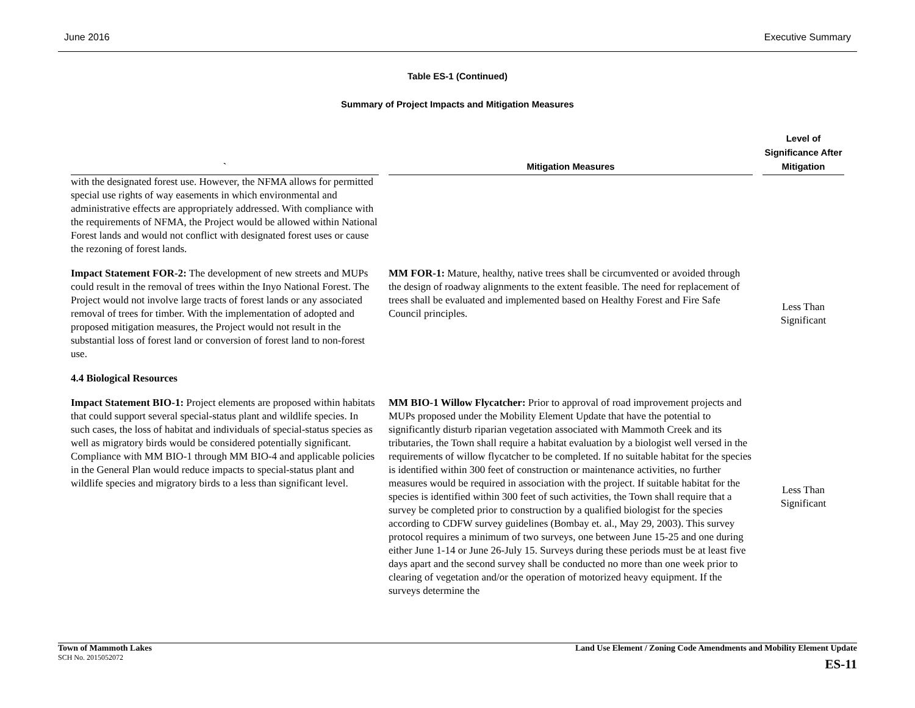June 2016 Executive Summary
Table ES-1 (Continued)
Summary of Project Impacts and Mitigation Measures
| ` | Mitigation Measures | Level of Significance After Mitigation |
| --- | --- | --- |
| with the designated forest use. However, the NFMA allows for permitted special use rights of way easements in which environmental and administrative effects are appropriately addressed. With compliance with the requirements of NFMA, the Project would be allowed within National Forest lands and would not conflict with designated forest uses or cause the rezoning of forest lands. | | |
| Impact Statement FOR-2: The development of new streets and MUPs could result in the removal of trees within the Inyo National Forest. The Project would not involve large tracts of forest lands or any associated removal of trees for timber. With the implementation of adopted and proposed mitigation measures, the Project would not result in the substantial loss of forest land or conversion of forest land to non-forest use. | MM FOR-1: Mature, healthy, native trees shall be circumvented or avoided through the design of roadway alignments to the extent feasible. The need for replacement of trees shall be evaluated and implemented based on Healthy Forest and Fire Safe Council principles. | Less Than Significant |
| 4.4 Biological Resources | | |
| Impact Statement BIO-1: Project elements are proposed within habitats that could support several special-status plant and wildlife species. In such cases, the loss of habitat and individuals of special-status species as well as migratory birds would be considered potentially significant. Compliance with MM BIO-1 through MM BIO-4 and applicable policies in the General Plan would reduce impacts to special-status plant and wildlife species and migratory birds to a less than significant level. | MM BIO-1 Willow Flycatcher: Prior to approval of road improvement projects and MUPs proposed under the Mobility Element Update that have the potential to significantly disturb riparian vegetation associated with Mammoth Creek and its tributaries, the Town shall require a habitat evaluation by a biologist well versed in the requirements of willow flycatcher to be completed. If no suitable habitat for the species is identified within 300 feet of construction or maintenance activities, no further measures would be required in association with the project. If suitable habitat for the species is identified within 300 feet of such activities, the Town shall require that a survey be completed prior to construction by a qualified biologist for the species according to CDFW survey guidelines (Bombay et. al., May 29, 2003). This survey protocol requires a minimum of two surveys, one between June 15-25 and one during either June 1-14 or June 26-July 15. Surveys during these periods must be at least five days apart and the second survey shall be conducted no more than one week prior to clearing of vegetation and/or the operation of motorized heavy equipment. If the surveys determine the | Less Than Significant |
Town of Mammoth Lakes
SCH No. 2015052072
Land Use Element / Zoning Code Amendments and Mobility Element Update
ES-11